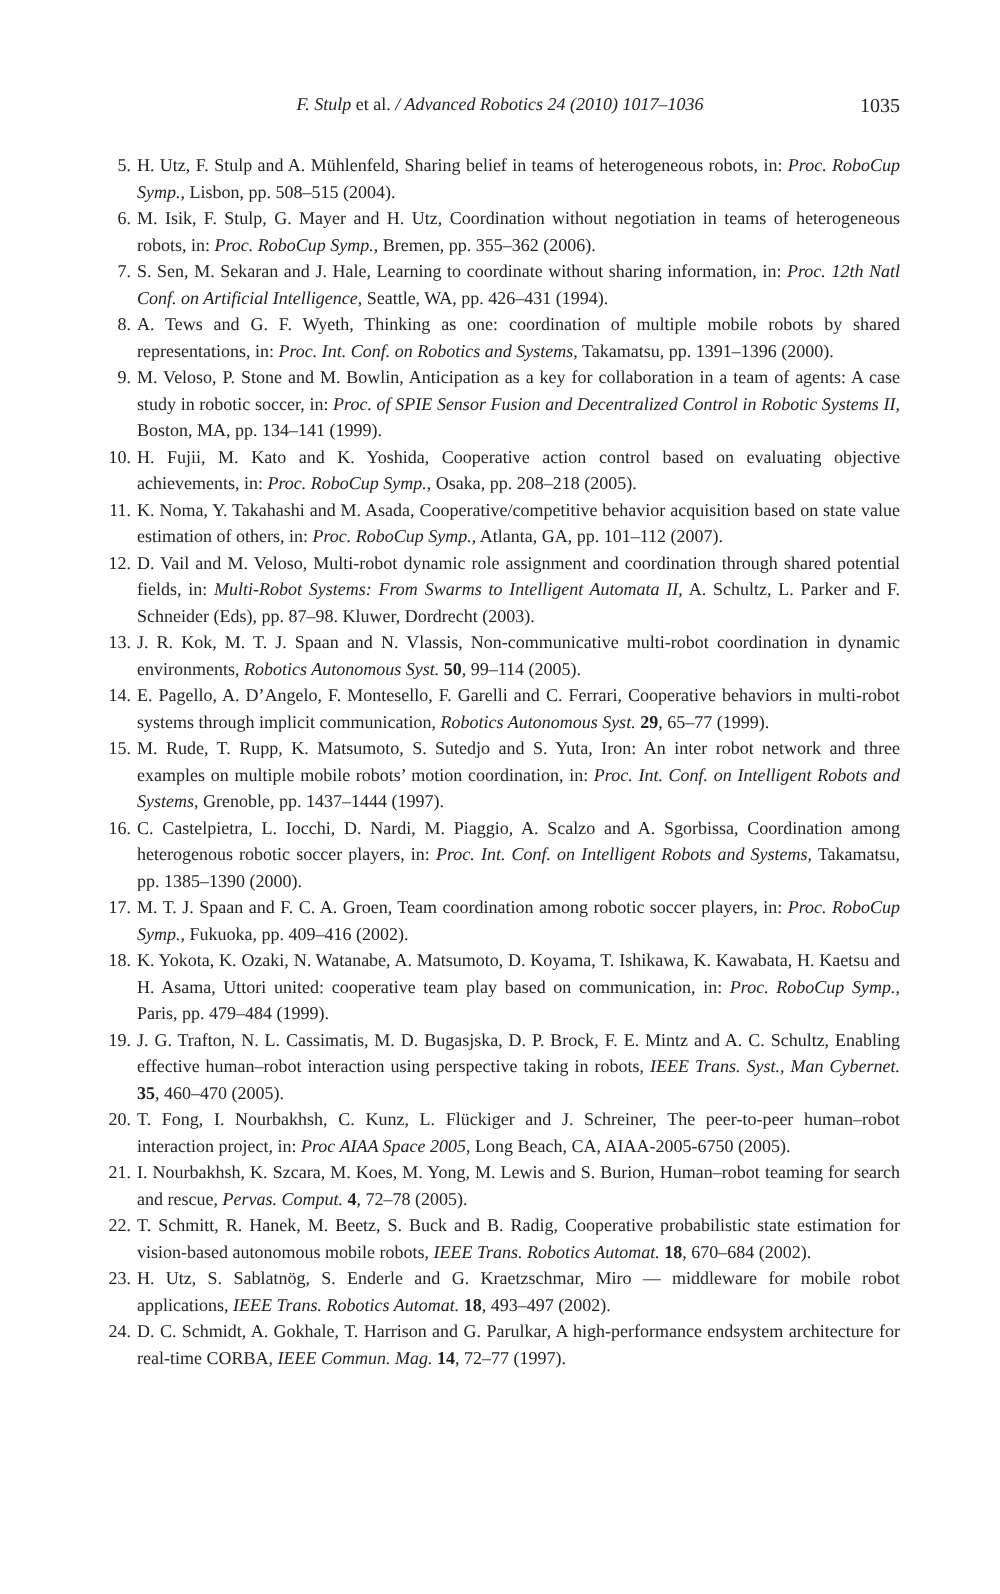F. Stulp et al. / Advanced Robotics 24 (2010) 1017–1036 1035
5. H. Utz, F. Stulp and A. Mühlenfeld, Sharing belief in teams of heterogeneous robots, in: Proc. RoboCup Symp., Lisbon, pp. 508–515 (2004).
6. M. Isik, F. Stulp, G. Mayer and H. Utz, Coordination without negotiation in teams of heterogeneous robots, in: Proc. RoboCup Symp., Bremen, pp. 355–362 (2006).
7. S. Sen, M. Sekaran and J. Hale, Learning to coordinate without sharing information, in: Proc. 12th Natl Conf. on Artificial Intelligence, Seattle, WA, pp. 426–431 (1994).
8. A. Tews and G. F. Wyeth, Thinking as one: coordination of multiple mobile robots by shared representations, in: Proc. Int. Conf. on Robotics and Systems, Takamatsu, pp. 1391–1396 (2000).
9. M. Veloso, P. Stone and M. Bowlin, Anticipation as a key for collaboration in a team of agents: A case study in robotic soccer, in: Proc. of SPIE Sensor Fusion and Decentralized Control in Robotic Systems II, Boston, MA, pp. 134–141 (1999).
10. H. Fujii, M. Kato and K. Yoshida, Cooperative action control based on evaluating objective achievements, in: Proc. RoboCup Symp., Osaka, pp. 208–218 (2005).
11. K. Noma, Y. Takahashi and M. Asada, Cooperative/competitive behavior acquisition based on state value estimation of others, in: Proc. RoboCup Symp., Atlanta, GA, pp. 101–112 (2007).
12. D. Vail and M. Veloso, Multi-robot dynamic role assignment and coordination through shared potential fields, in: Multi-Robot Systems: From Swarms to Intelligent Automata II, A. Schultz, L. Parker and F. Schneider (Eds), pp. 87–98. Kluwer, Dordrecht (2003).
13. J. R. Kok, M. T. J. Spaan and N. Vlassis, Non-communicative multi-robot coordination in dynamic environments, Robotics Autonomous Syst. 50, 99–114 (2005).
14. E. Pagello, A. D’Angelo, F. Montesello, F. Garelli and C. Ferrari, Cooperative behaviors in multi-robot systems through implicit communication, Robotics Autonomous Syst. 29, 65–77 (1999).
15. M. Rude, T. Rupp, K. Matsumoto, S. Sutedjo and S. Yuta, Iron: An inter robot network and three examples on multiple mobile robots’ motion coordination, in: Proc. Int. Conf. on Intelligent Robots and Systems, Grenoble, pp. 1437–1444 (1997).
16. C. Castelpietra, L. Iocchi, D. Nardi, M. Piaggio, A. Scalzo and A. Sgorbissa, Coordination among heterogenous robotic soccer players, in: Proc. Int. Conf. on Intelligent Robots and Systems, Takamatsu, pp. 1385–1390 (2000).
17. M. T. J. Spaan and F. C. A. Groen, Team coordination among robotic soccer players, in: Proc. RoboCup Symp., Fukuoka, pp. 409–416 (2002).
18. K. Yokota, K. Ozaki, N. Watanabe, A. Matsumoto, D. Koyama, T. Ishikawa, K. Kawabata, H. Kaetsu and H. Asama, Uttori united: cooperative team play based on communication, in: Proc. RoboCup Symp., Paris, pp. 479–484 (1999).
19. J. G. Trafton, N. L. Cassimatis, M. D. Bugasjska, D. P. Brock, F. E. Mintz and A. C. Schultz, Enabling effective human–robot interaction using perspective taking in robots, IEEE Trans. Syst., Man Cybernet. 35, 460–470 (2005).
20. T. Fong, I. Nourbakhsh, C. Kunz, L. Flückiger and J. Schreiner, The peer-to-peer human–robot interaction project, in: Proc AIAA Space 2005, Long Beach, CA, AIAA-2005-6750 (2005).
21. I. Nourbakhsh, K. Szcara, M. Koes, M. Yong, M. Lewis and S. Burion, Human–robot teaming for search and rescue, Pervas. Comput. 4, 72–78 (2005).
22. T. Schmitt, R. Hanek, M. Beetz, S. Buck and B. Radig, Cooperative probabilistic state estimation for vision-based autonomous mobile robots, IEEE Trans. Robotics Automat. 18, 670–684 (2002).
23. H. Utz, S. Sablatnög, S. Enderle and G. Kraetzschmar, Miro — middleware for mobile robot applications, IEEE Trans. Robotics Automat. 18, 493–497 (2002).
24. D. C. Schmidt, A. Gokhale, T. Harrison and G. Parulkar, A high-performance endsystem architecture for real-time CORBA, IEEE Commun. Mag. 14, 72–77 (1997).